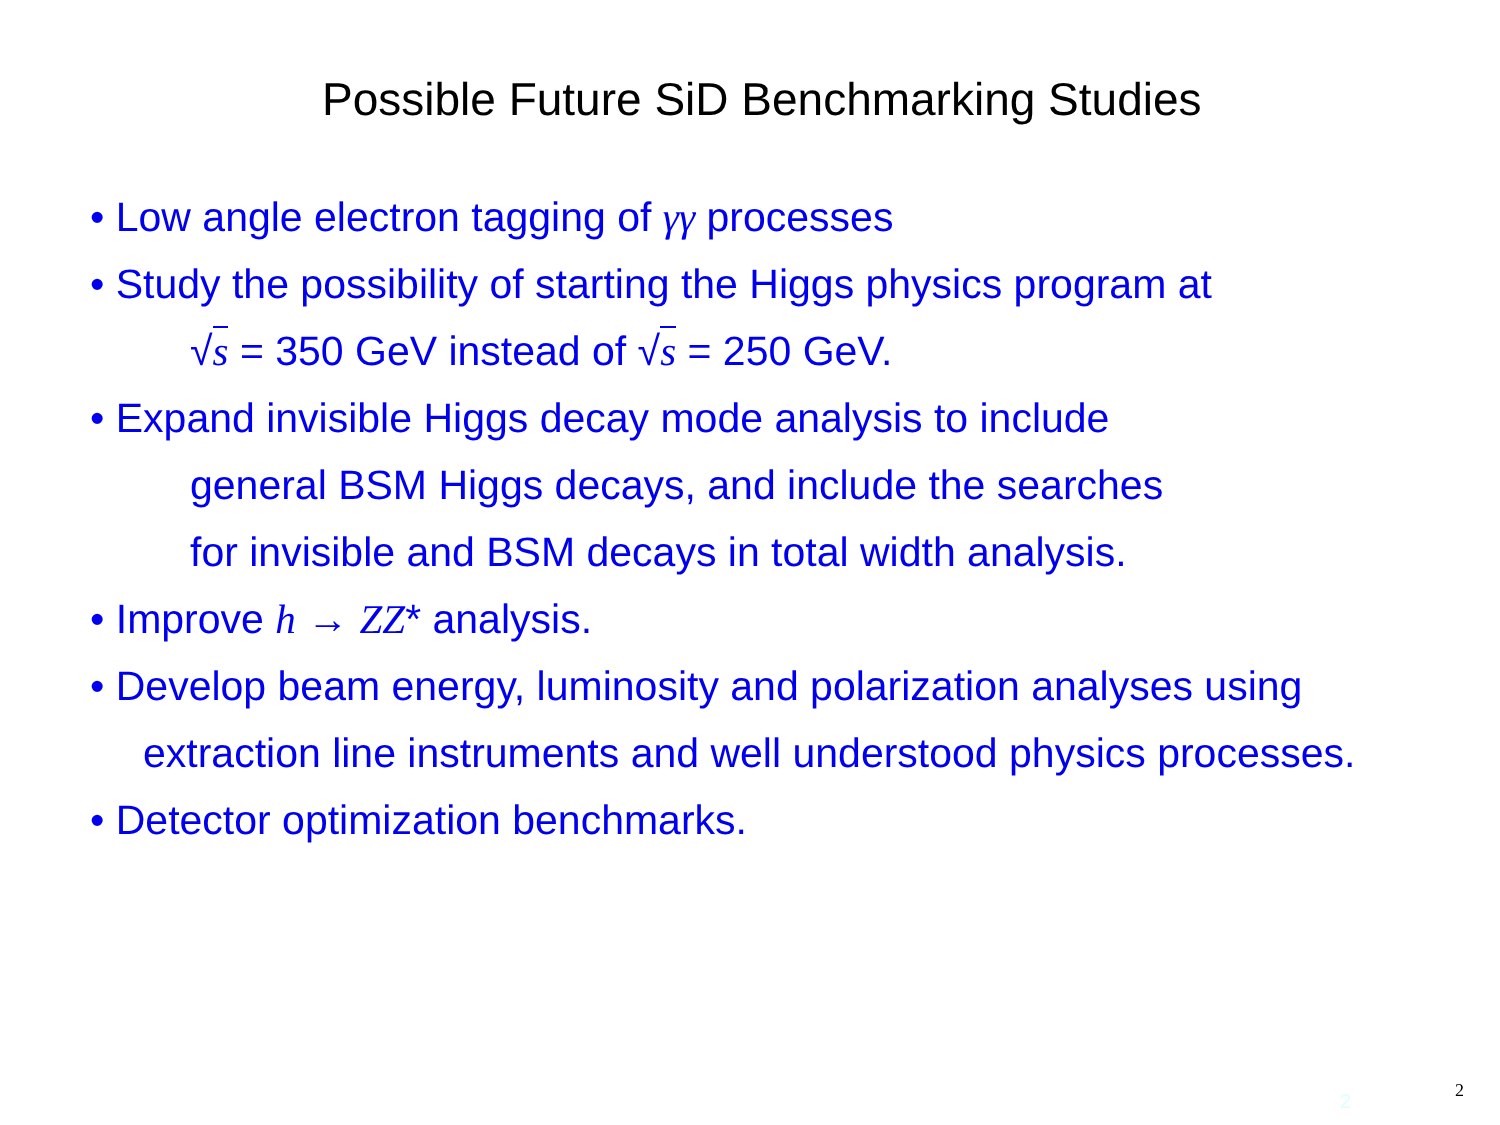Possible Future SiD Benchmarking Studies
• Low angle electron tagging of γγ processes
• Study the possibility of starting the Higgs physics program at
√s = 350 GeV instead of √s = 250 GeV.
• Expand invisible Higgs decay mode analysis to include
general BSM Higgs decays, and include the searches
for invisible and BSM decays in total width analysis.
• Improve h → ZZ* analysis.
• Develop beam energy, luminosity and polarization analyses using
extraction line instruments and well understood physics processes.
• Detector optimization benchmarks.
2 2